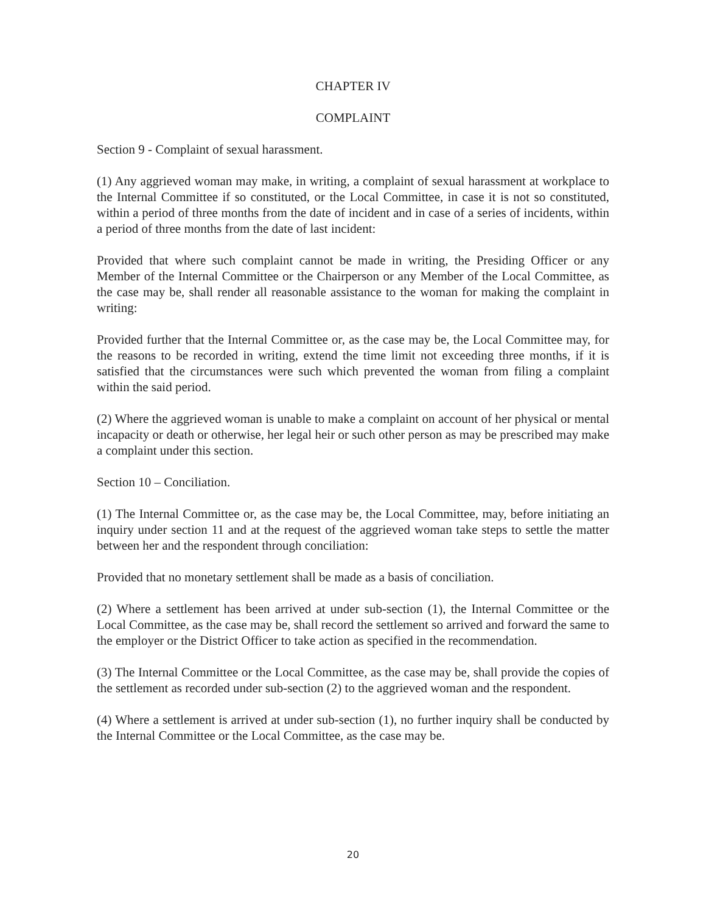CHAPTER IV
COMPLAINT
Section 9 - Complaint of sexual harassment.
(1) Any aggrieved woman may make, in writing, a complaint of sexual harassment at workplace to the Internal Committee if so constituted, or the Local Committee, in case it is not so constituted, within a period of three months from the date of incident and in case of a series of incidents, within a period of three months from the date of last incident:
Provided that where such complaint cannot be made in writing, the Presiding Officer or any Member of the Internal Committee or the Chairperson or any Member of the Local Committee, as the case may be, shall render all reasonable assistance to the woman for making the complaint in writing:
Provided further that the Internal Committee or, as the case may be, the Local Committee may, for the reasons to be recorded in writing, extend the time limit not exceeding three months, if it is satisfied that the circumstances were such which prevented the woman from filing a complaint within the said period.
(2) Where the aggrieved woman is unable to make a complaint on account of her physical or mental incapacity or death or otherwise, her legal heir or such other person as may be prescribed may make a complaint under this section.
Section 10 – Conciliation.
(1) The Internal Committee or, as the case may be, the Local Committee, may, before initiating an inquiry under section 11 and at the request of the aggrieved woman take steps to settle the matter between her and the respondent through conciliation:
Provided that no monetary settlement shall be made as a basis of conciliation.
(2) Where a settlement has been arrived at under sub-section (1), the Internal Committee or the Local Committee, as the case may be, shall record the settlement so arrived and forward the same to the employer or the District Officer to take action as specified in the recommendation.
(3) The Internal Committee or the Local Committee, as the case may be, shall provide the copies of the settlement as recorded under sub-section (2) to the aggrieved woman and the respondent.
(4) Where a settlement is arrived at under sub-section (1), no further inquiry shall be conducted by the Internal Committee or the Local Committee, as the case may be.
20